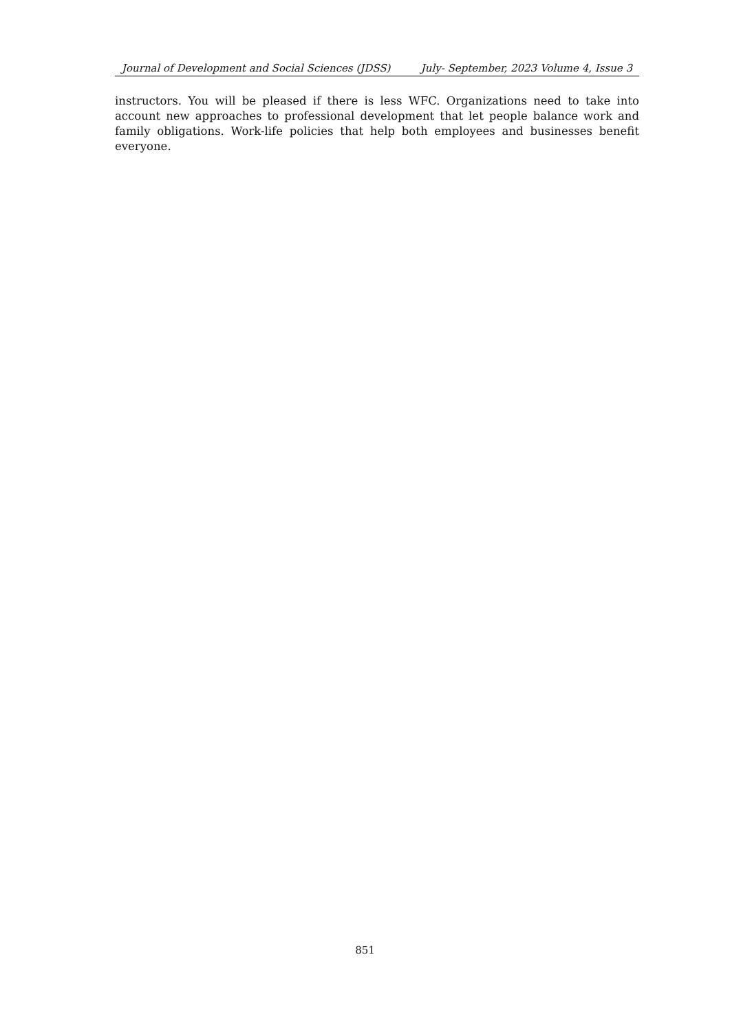Journal of Development and Social Sciences (JDSS) July- September, 2023 Volume 4, Issue 3
instructors. You will be pleased if there is less WFC. Organizations need to take into account new approaches to professional development that let people balance work and family obligations. Work-life policies that help both employees and businesses benefit everyone.
851